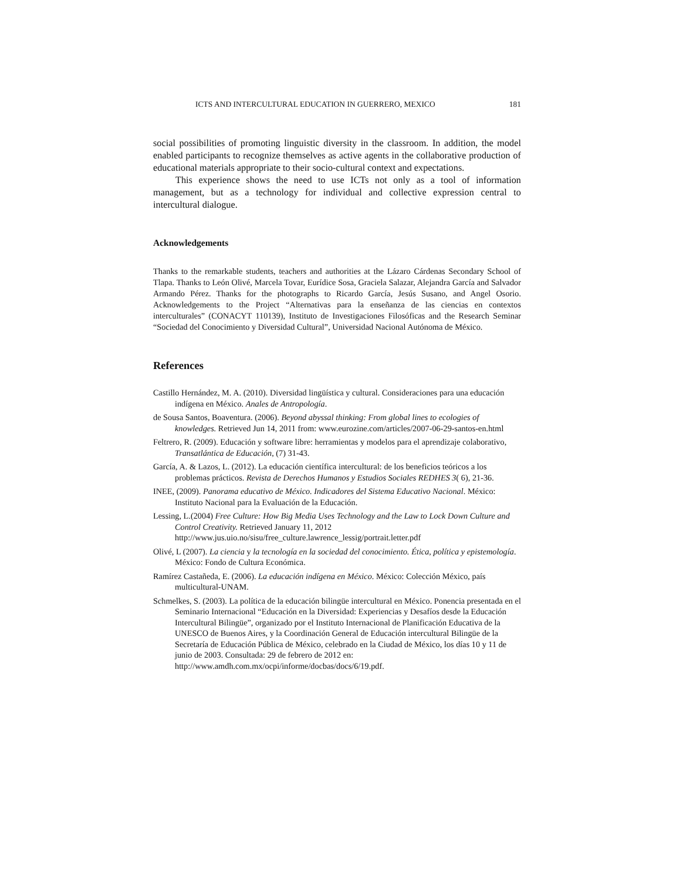ICTS AND INTERCULTURAL EDUCATION IN GUERRERO, MEXICO 181
social possibilities of promoting linguistic diversity in the classroom. In addition, the model enabled participants to recognize themselves as active agents in the collaborative production of educational materials appropriate to their socio-cultural context and expectations.
This experience shows the need to use ICTs not only as a tool of information management, but as a technology for individual and collective expression central to intercultural dialogue.
Acknowledgements
Thanks to the remarkable students, teachers and authorities at the Lázaro Cárdenas Secondary School of Tlapa. Thanks to León Olivé, Marcela Tovar, Eurídice Sosa, Graciela Salazar, Alejandra García and Salvador Armando Pérez. Thanks for the photographs to Ricardo García, Jesús Susano, and Angel Osorio. Acknowledgements to the Project “Alternativas para la enseñanza de las ciencias en contextos interculturales” (CONACYT 110139), Instituto de Investigaciones Filosóficas and the Research Seminar “Sociedad del Conocimiento y Diversidad Cultural”, Universidad Nacional Autónoma de México.
References
Castillo Hernández, M. A. (2010). Diversidad lingüística y cultural. Consideraciones para una educación indígena en México. Anales de Antropología.
de Sousa Santos, Boaventura. (2006). Beyond abyssal thinking: From global lines to ecologies of knowledges. Retrieved Jun 14, 2011 from: www.eurozine.com/articles/2007-06-29-santos-en.html
Feltrero, R. (2009). Educación y software libre: herramientas y modelos para el aprendizaje colaborativo, Transatlántica de Educación, (7) 31-43.
García, A. & Lazos, L. (2012). La educación científica intercultural: de los beneficios teóricos a los problemas prácticos. Revista de Derechos Humanos y Estudios Sociales REDHES 3( 6), 21-36.
INEE, (2009). Panorama educativo de México. Indicadores del Sistema Educativo Nacional. México: Instituto Nacional para la Evaluación de la Educación.
Lessing, L.(2004) Free Culture: How Big Media Uses Technology and the Law to Lock Down Culture and Control Creativity. Retrieved January 11, 2012 http://www.jus.uio.no/sisu/free_culture.lawrence_lessig/portrait.letter.pdf
Olivé, L (2007). La ciencia y la tecnología en la sociedad del conocimiento. Ética, política y epistemología. México: Fondo de Cultura Económica.
Ramírez Castañeda, E. (2006). La educación indígena en México. México: Colección México, país multicultural-UNAM.
Schmelkes, S. (2003). La política de la educación bilingüe intercultural en México. Ponencia presentada en el Seminario Internacional “Educación en la Diversidad: Experiencias y Desafíos desde la Educación Intercultural Bilingüe”, organizado por el Instituto Internacional de Planificación Educativa de la UNESCO de Buenos Aires, y la Coordinación General de Educación intercultural Bilingüe de la Secretaría de Educación Pública de México, celebrado en la Ciudad de México, los días 10 y 11 de junio de 2003. Consultada: 29 de febrero de 2012 en: http://www.amdh.com.mx/ocpi/informe/docbas/docs/6/19.pdf.